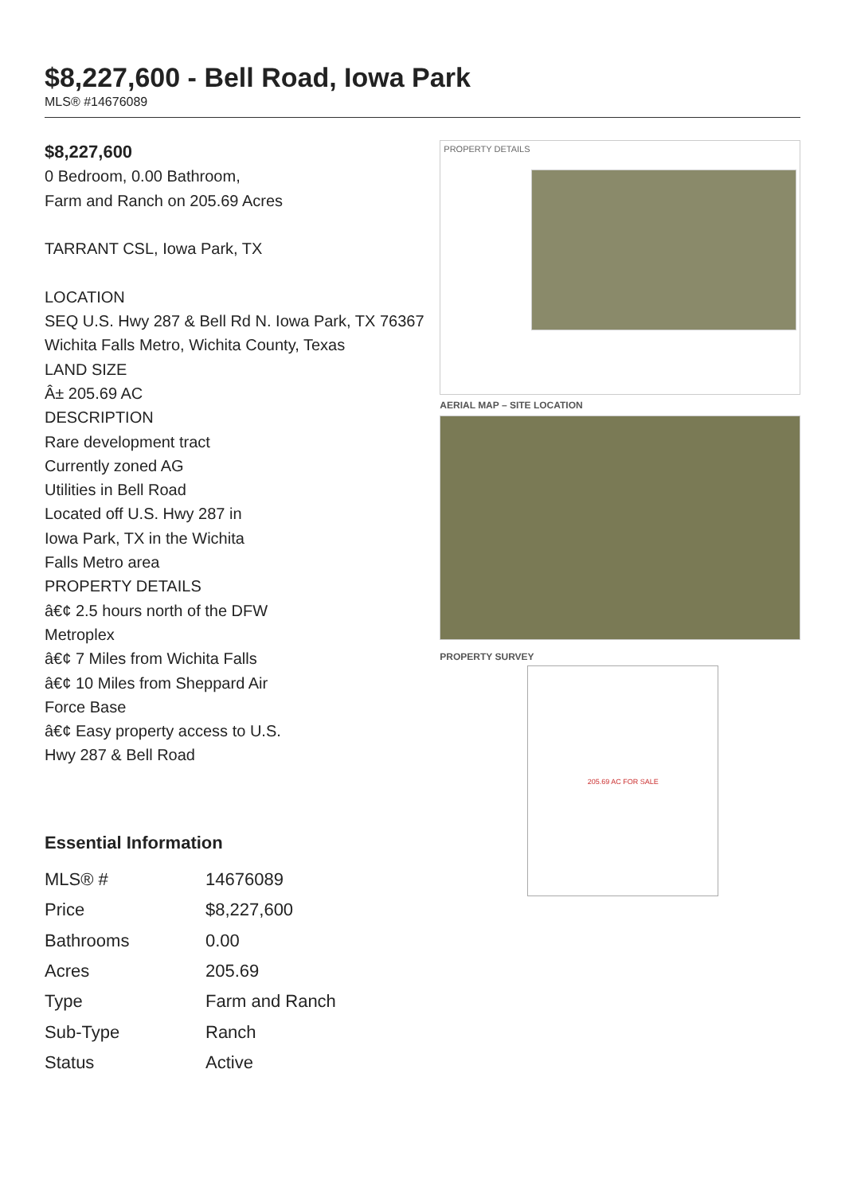$8,227,600 - Bell Road, Iowa Park
MLS® #14676089
$8,227,600
0 Bedroom, 0.00 Bathroom,
Farm and Ranch on 205.69 Acres
TARRANT CSL, Iowa Park, TX
LOCATION
SEQ U.S. Hwy 287 & Bell Rd N. Iowa Park, TX 76367
Wichita Falls Metro, Wichita County, Texas
LAND SIZE
Â± 205.69 AC
DESCRIPTION
Rare development tract
Currently zoned AG
Utilities in Bell Road
Located off U.S. Hwy 287 in
Iowa Park, TX in the Wichita
Falls Metro area
PROPERTY DETAILS
â€¢ 2.5 hours north of the DFW
Metroplex
â€¢ 7 Miles from Wichita Falls
â€¢ 10 Miles from Sheppard Air
Force Base
â€¢ Easy property access to U.S.
Hwy 287 & Bell Road
Essential Information
| MLS® # | 14676089 |
| Price | $8,227,600 |
| Bathrooms | 0.00 |
| Acres | 205.69 |
| Type | Farm and Ranch |
| Sub-Type | Ranch |
| Status | Active |
PROPERTY DETAILS
AERIAL MAP – SITE LOCATION
PROPERTY SURVEY
205.69 AC FOR SALE